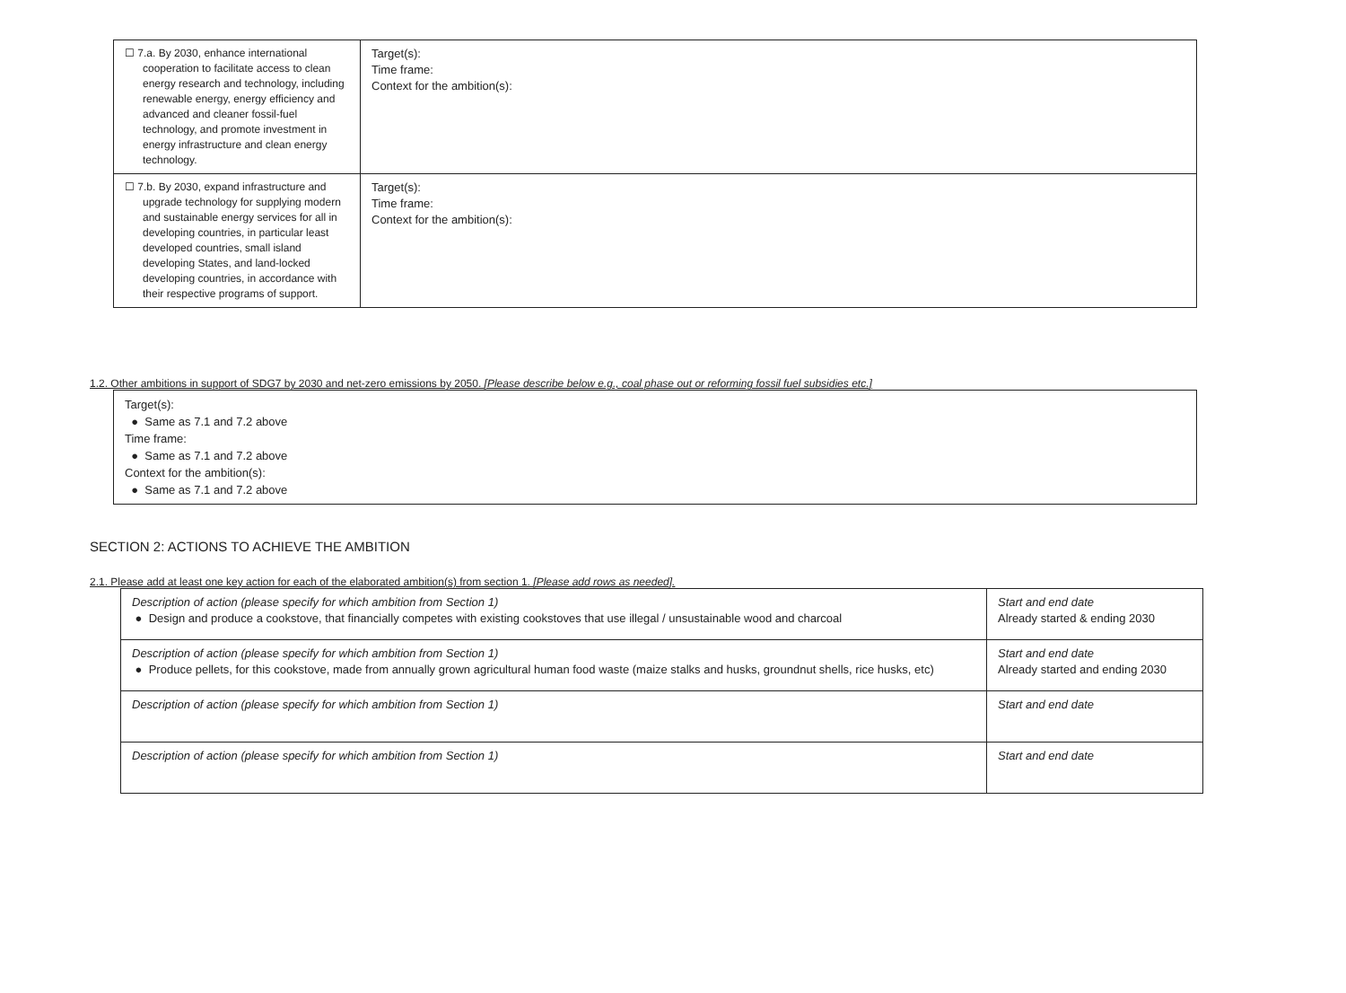| ☐ 7.a. By 2030, enhance international cooperation to facilitate access to clean energy research and technology, including renewable energy, energy efficiency and advanced and cleaner fossil-fuel technology, and promote investment in energy infrastructure and clean energy technology. | Target(s): Time frame: Context for the ambition(s): |
| ☐ 7.b. By 2030, expand infrastructure and upgrade technology for supplying modern and sustainable energy services for all in developing countries, in particular least developed countries, small island developing States, and land-locked developing countries, in accordance with their respective programs of support. | Target(s): Time frame: Context for the ambition(s): |
1.2. Other ambitions in support of SDG7 by 2030 and net-zero emissions by 2050. [Please describe below e.g., coal phase out or reforming fossil fuel subsidies etc.]
Target(s):
● Same as 7.1 and 7.2 above
Time frame:
● Same as 7.1 and 7.2 above
Context for the ambition(s):
● Same as 7.1 and 7.2 above
SECTION 2: ACTIONS TO ACHIEVE THE AMBITION
2.1. Please add at least one key action for each of the elaborated ambition(s) from section 1. [Please add rows as needed].
| Description of action (please specify for which ambition from Section 1) ● Design and produce a cookstove, that financially competes with existing cookstoves that use illegal / unsustainable wood and charcoal | Start and end date Already started & ending 2030 |
| Description of action (please specify for which ambition from Section 1) ● Produce pellets, for this cookstove, made from annually grown agricultural human food waste (maize stalks and husks, groundnut shells, rice husks, etc) | Start and end date Already started and ending 2030 |
| Description of action (please specify for which ambition from Section 1) | Start and end date |
| Description of action (please specify for which ambition from Section 1) | Start and end date |